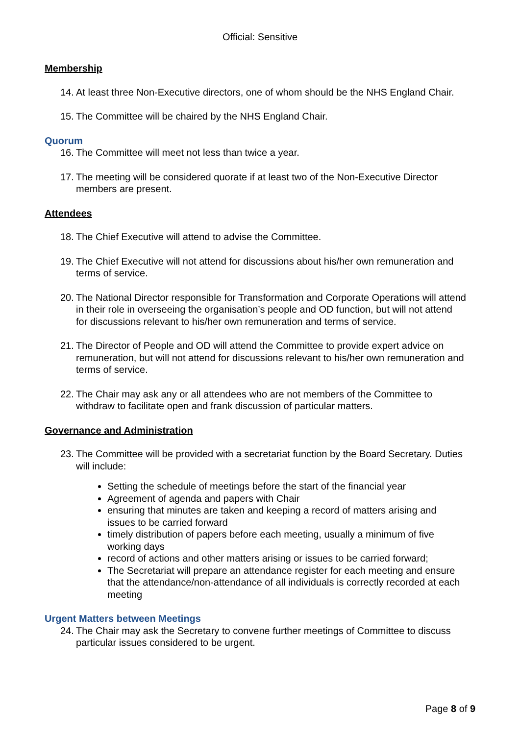Official: Sensitive
Membership
14. At least three Non-Executive directors, one of whom should be the NHS England Chair.
15. The Committee will be chaired by the NHS England Chair.
Quorum
16. The Committee will meet not less than twice a year.
17. The meeting will be considered quorate if at least two of the Non-Executive Director members are present.
Attendees
18. The Chief Executive will attend to advise the Committee.
19. The Chief Executive will not attend for discussions about his/her own remuneration and terms of service.
20. The National Director responsible for Transformation and Corporate Operations will attend in their role in overseeing the organisation’s people and OD function, but will not attend for discussions relevant to his/her own remuneration and terms of service.
21. The Director of People and OD will attend the Committee to provide expert advice on remuneration, but will not attend for discussions relevant to his/her own remuneration and terms of service.
22. The Chair may ask any or all attendees who are not members of the Committee to withdraw to facilitate open and frank discussion of particular matters.
Governance and Administration
23. The Committee will be provided with a secretariat function by the Board Secretary. Duties will include:
Setting the schedule of meetings before the start of the financial year
Agreement of agenda and papers with Chair
ensuring that minutes are taken and keeping a record of matters arising and issues to be carried forward
timely distribution of papers before each meeting, usually a minimum of five working days
record of actions and other matters arising or issues to be carried forward;
The Secretariat will prepare an attendance register for each meeting and ensure that the attendance/non-attendance of all individuals is correctly recorded at each meeting
Urgent Matters between Meetings
24. The Chair may ask the Secretary to convene further meetings of Committee to discuss particular issues considered to be urgent.
Page 8 of 9